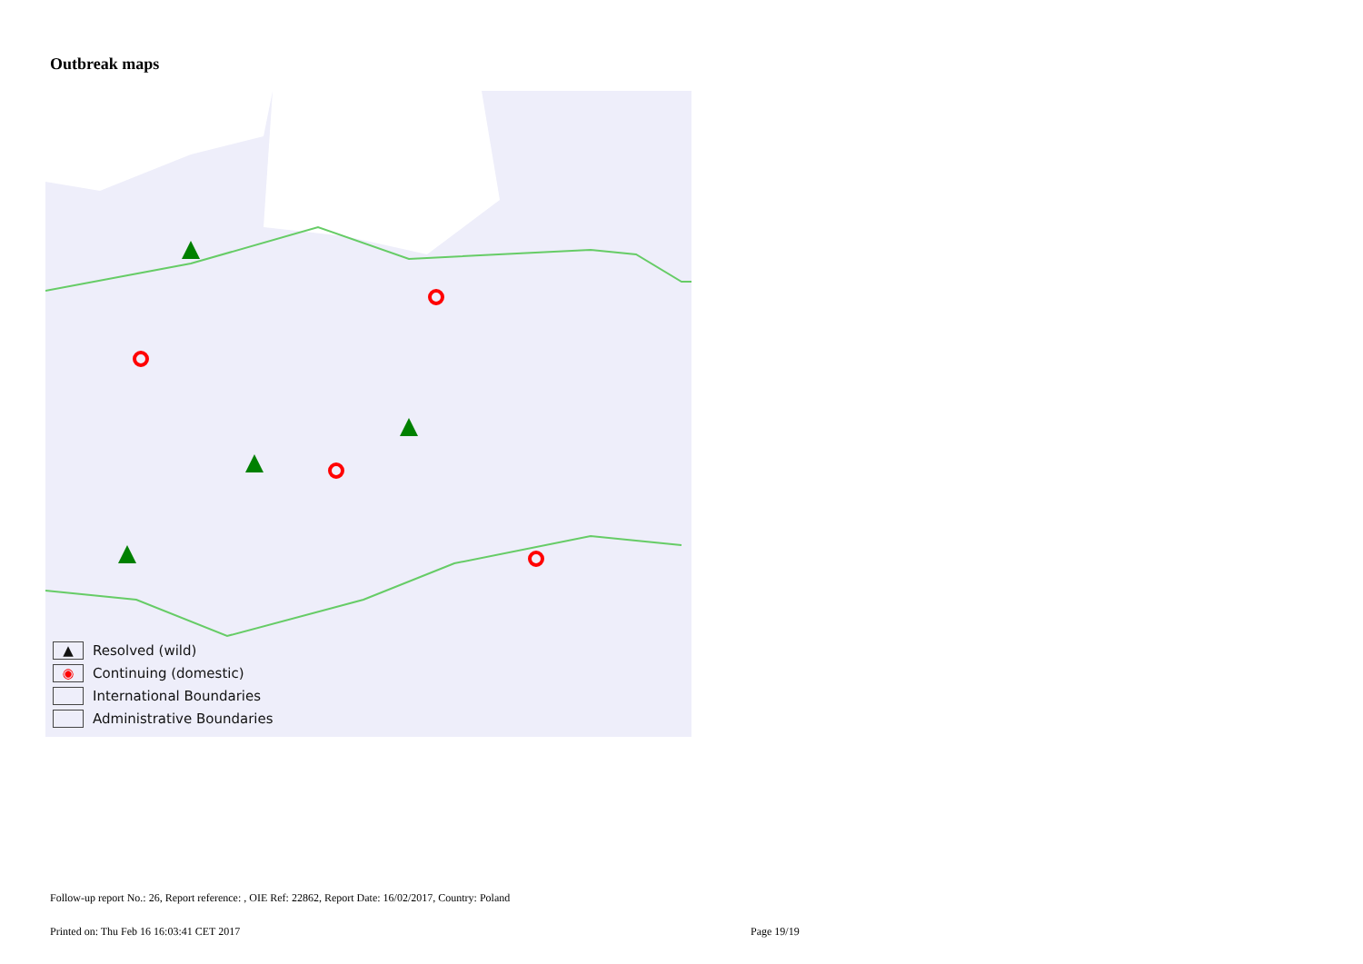Outbreak maps
▲ Resolved (wild)
◉ Continuing (domestic)
International Boundaries
Administrative Boundaries
Follow-up report No.: 26, Report reference: , OIE Ref: 22862, Report Date: 16/02/2017, Country: Poland
Printed on: Thu Feb 16 16:03:41 CET 2017
Page 19/19